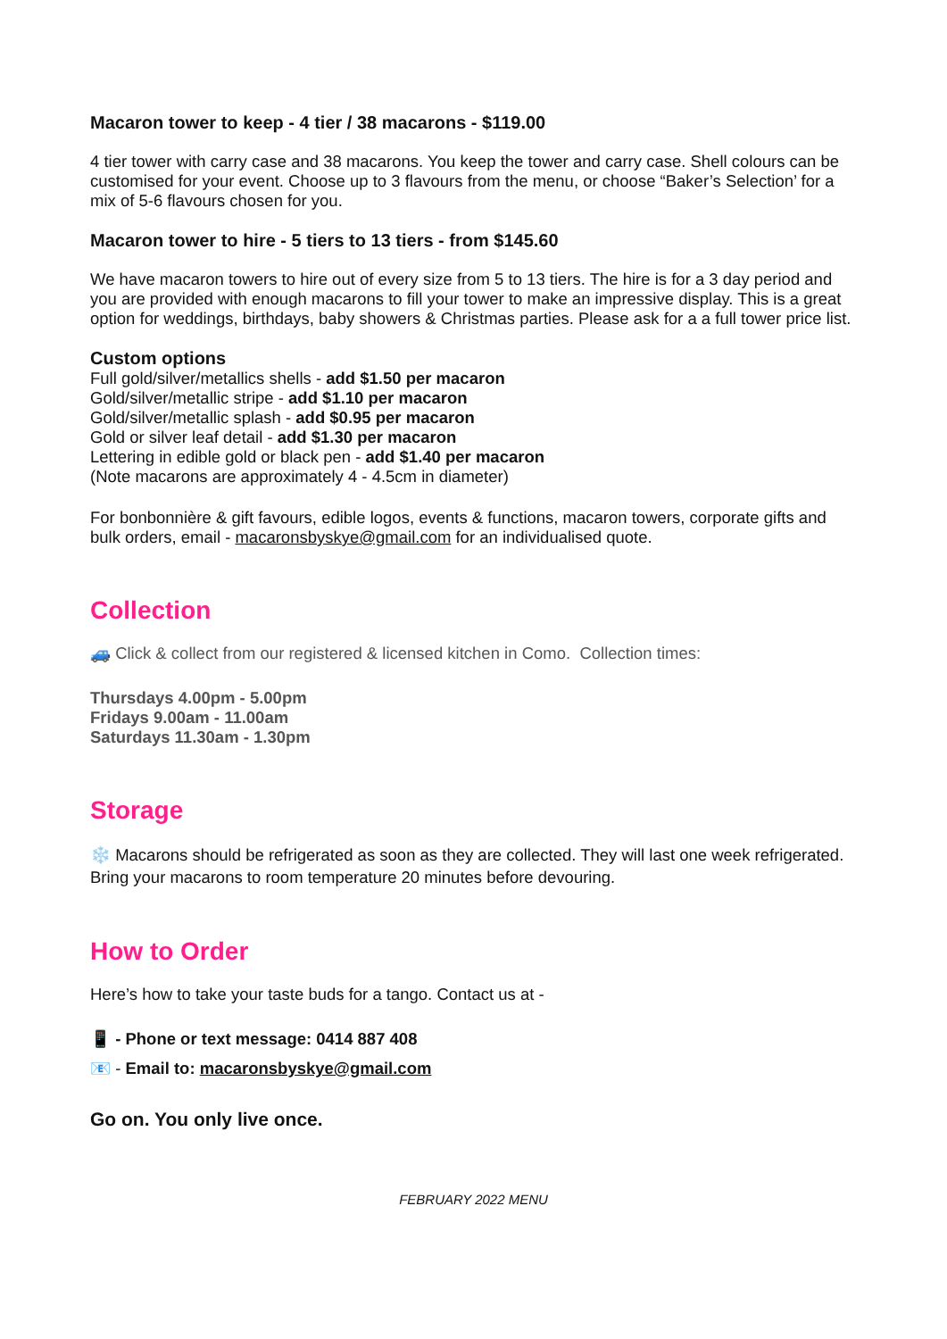Macaron tower to keep - 4 tier / 38 macarons - $119.00
4 tier tower with carry case and 38 macarons. You keep the tower and carry case. Shell colours can be customised for your event. Choose up to 3 flavours from the menu, or choose “Baker’s Selection’ for a mix of 5-6 flavours chosen for you.
Macaron tower to hire - 5 tiers to 13 tiers - from $145.60
We have macaron towers to hire out of every size from 5 to 13 tiers. The hire is for a 3 day period and you are provided with enough macarons to fill your tower to make an impressive display. This is a great option for weddings, birthdays, baby showers & Christmas parties. Please ask for a a full tower price list.
Custom options
Full gold/silver/metallics shells - add $1.50 per macaron
Gold/silver/metallic stripe - add $1.10 per macaron
Gold/silver/metallic splash - add $0.95 per macaron
Gold or silver leaf detail - add $1.30 per macaron
Lettering in edible gold or black pen - add $1.40 per macaron
(Note macarons are approximately 4 - 4.5cm in diameter)
For bonbonnière & gift favours, edible logos, events & functions, macaron towers, corporate gifts and bulk orders, email - macaronsbyskye@gmail.com for an individualised quote.
Collection
🚙 Click & collect from our registered & licensed kitchen in Como. Collection times:
Thursdays 4.00pm - 5.00pm
Fridays 9.00am - 11.00am
Saturdays 11.30am - 1.30pm
Storage
❄️ Macarons should be refrigerated as soon as they are collected. They will last one week refrigerated. Bring your macarons to room temperature 20 minutes before devouring.
How to Order
Here’s how to take your taste buds for a tango. Contact us at -
📱 - Phone or text message: 0414 887 408
📧 - Email to: macaronsbyskye@gmail.com
Go on. You only live once.
FEBRUARY 2022 MENU